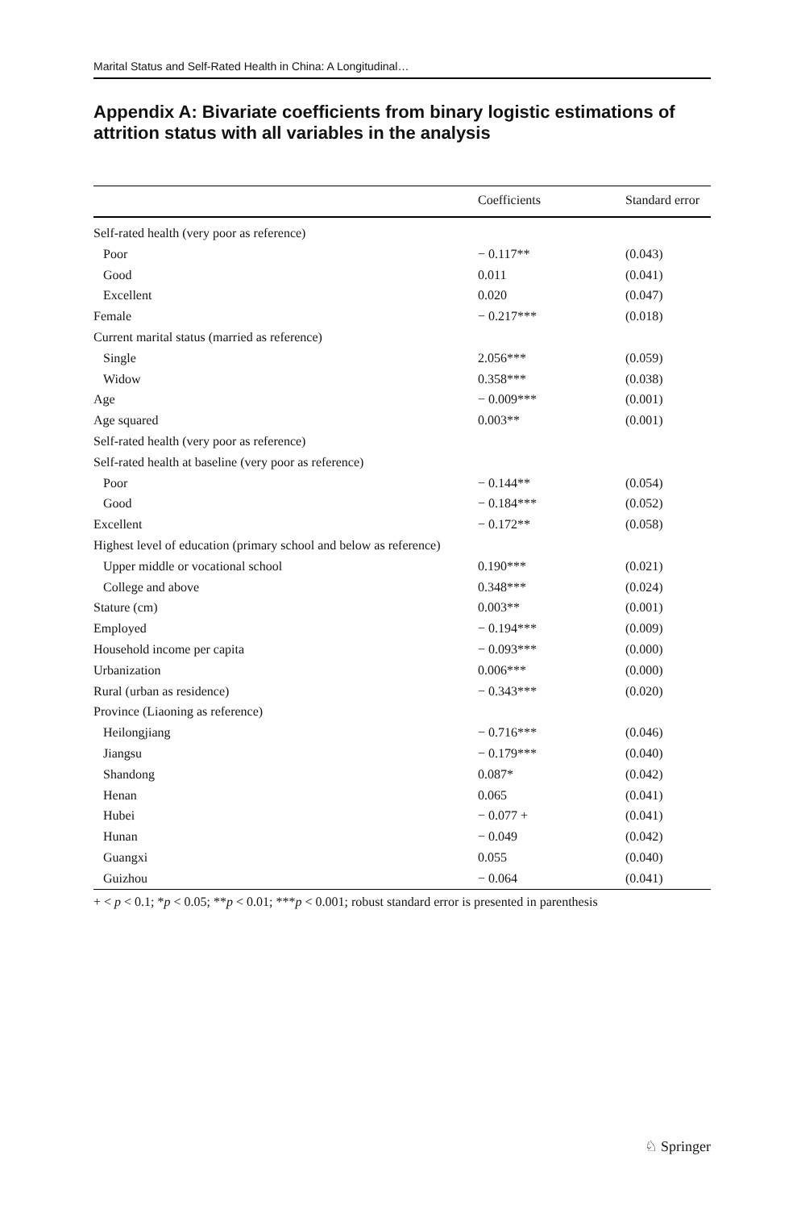Marital Status and Self-Rated Health in China: A Longitudinal…
Appendix A: Bivariate coefficients from binary logistic estimations of attrition status with all variables in the analysis
| | Coefficients | Standard error |
| --- | --- | --- |
| Self-rated health (very poor as reference) | | |
| Poor | − 0.117** | (0.043) |
| Good | 0.011 | (0.041) |
| Excellent | 0.020 | (0.047) |
| Female | − 0.217*** | (0.018) |
| Current marital status (married as reference) | | |
| Single | 2.056*** | (0.059) |
| Widow | 0.358*** | (0.038) |
| Age | − 0.009*** | (0.001) |
| Age squared | 0.003** | (0.001) |
| Self-rated health (very poor as reference) | | |
| Self-rated health at baseline (very poor as reference) | | |
| Poor | − 0.144** | (0.054) |
| Good | − 0.184*** | (0.052) |
| Excellent | − 0.172** | (0.058) |
| Highest level of education (primary school and below as reference) | | |
| Upper middle or vocational school | 0.190*** | (0.021) |
| College and above | 0.348*** | (0.024) |
| Stature (cm) | 0.003** | (0.001) |
| Employed | − 0.194*** | (0.009) |
| Household income per capita | − 0.093*** | (0.000) |
| Urbanization | 0.006*** | (0.000) |
| Rural (urban as residence) | − 0.343*** | (0.020) |
| Province (Liaoning as reference) | | |
| Heilongjiang | − 0.716*** | (0.046) |
| Jiangsu | − 0.179*** | (0.040) |
| Shandong | 0.087* | (0.042) |
| Henan | 0.065 | (0.041) |
| Hubei | − 0.077 + | (0.041) |
| Hunan | − 0.049 | (0.042) |
| Guangxi | 0.055 | (0.040) |
| Guizhou | − 0.064 | (0.041) |
+ < p < 0.1; *p < 0.05; **p < 0.01; ***p < 0.001; robust standard error is presented in parenthesis
♘ Springer